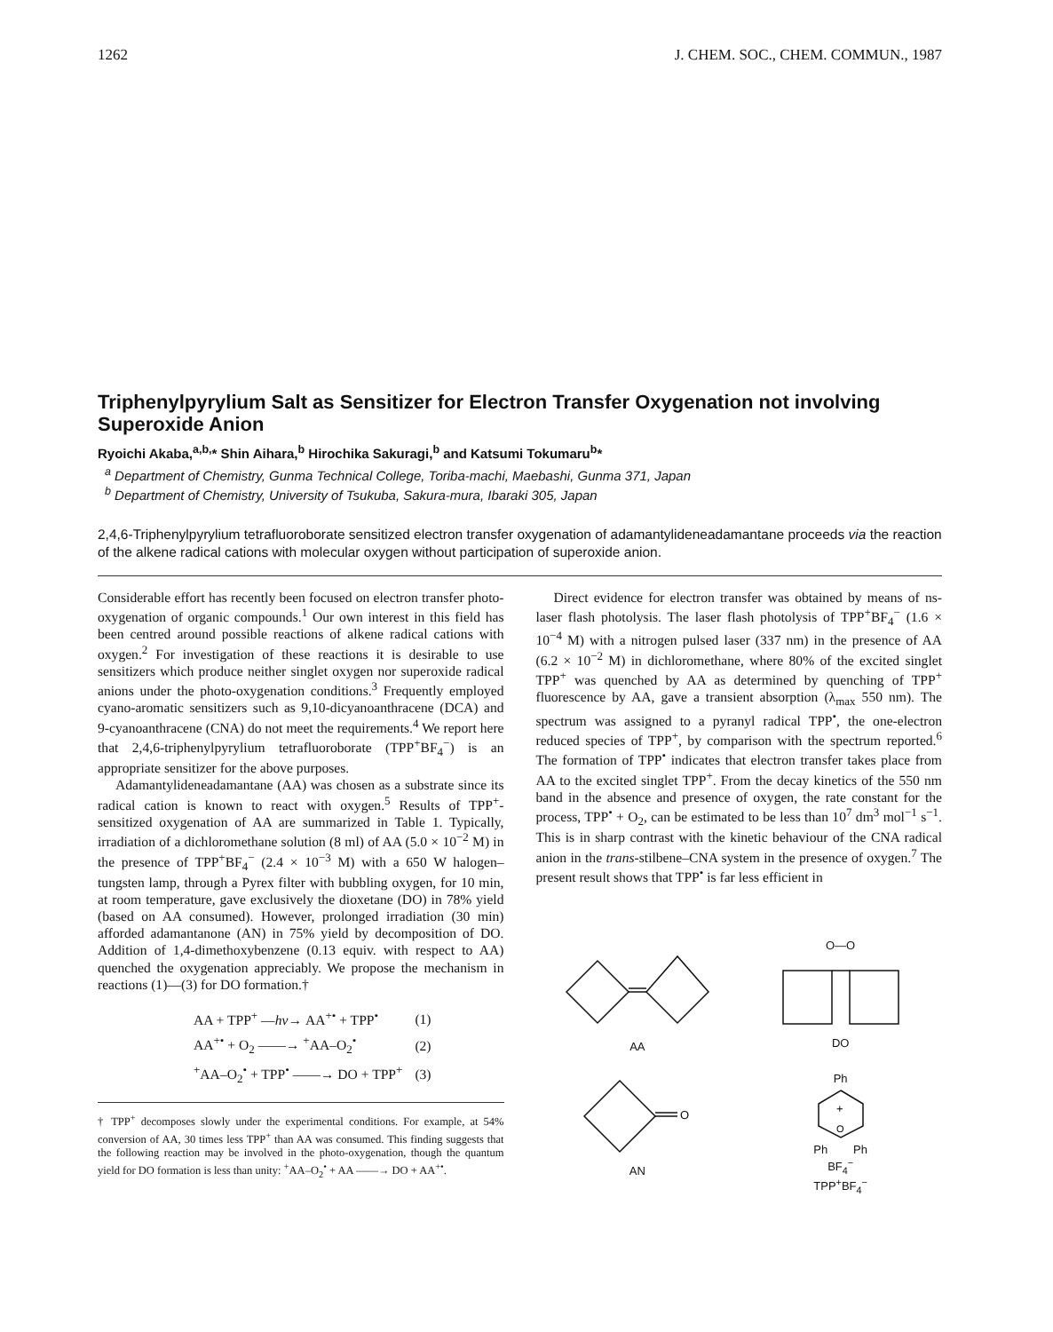1262 J. CHEM. SOC., CHEM. COMMUN., 1987
Triphenylpyrylium Salt as Sensitizer for Electron Transfer Oxygenation not involving Superoxide Anion
Ryoichi Akaba,<sup>a,b,</sup>* Shin Aihara,<sup>b</sup> Hirochika Sakuragi,<sup>b</sup> and Katsumi Tokumaru<sup>b</sup>*
<sup>a</sup> Department of Chemistry, Gunma Technical College, Toriba-machi, Maebashi, Gunma 371, Japan
<sup>b</sup> Department of Chemistry, University of Tsukuba, Sakura-mura, Ibaraki 305, Japan
2,4,6-Triphenylpyrylium tetrafluoroborate sensitized electron transfer oxygenation of adamantylideneadamantane proceeds via the reaction of the alkene radical cations with molecular oxygen without participation of superoxide anion.
Considerable effort has recently been focused on electron transfer photo-oxygenation of organic compounds.<sup>1</sup> Our own interest in this field has been centred around possible reactions of alkene radical cations with oxygen.<sup>2</sup> For investigation of these reactions it is desirable to use sensitizers which produce neither singlet oxygen nor superoxide radical anions under the photo-oxygenation conditions.<sup>3</sup> Frequently employed cyano-aromatic sensitizers such as 9,10-dicyanoanthracene (DCA) and 9-cyanoanthracene (CNA) do not meet the requirements.<sup>4</sup> We report here that 2,4,6-triphenylpyrylium tetrafluoroborate (TPP<sup>+</sup>BF<sub>4</sub><sup>−</sup>) is an appropriate sensitizer for the above purposes.
Adamantylideneadamantane (AA) was chosen as a substrate since its radical cation is known to react with oxygen.<sup>5</sup> Results of TPP<sup>+</sup>-sensitized oxygenation of AA are summarized in Table 1. Typically, irradiation of a dichloromethane solution (8 ml) of AA (5.0 × 10<sup>−2</sup> M) in the presence of TPP<sup>+</sup>BF<sub>4</sub><sup>−</sup> (2.4 × 10<sup>−3</sup> M) with a 650 W halogen–tungsten lamp, through a Pyrex filter with bubbling oxygen, for 10 min, at room temperature, gave exclusively the dioxetane (DO) in 78% yield (based on AA consumed). However, prolonged irradiation (30 min) afforded adamantanone (AN) in 75% yield by decomposition of DO. Addition of 1,4-dimethoxybenzene (0.13 equiv. with respect to AA) quenched the oxygenation appreciably. We propose the mechanism in reactions (1)—(3) for DO formation.†
| AA + TPP<sup>+</sup> — hν → AA<sup>+•</sup> + TPP<sup>•</sup> | (1) |
| AA<sup>+•</sup> + O<sub>2</sub> ——→ <sup>+</sup>AA–O<sub>2</sub><sup>•</sup> | (2) |
| <sup>+</sup>AA–O<sub>2</sub><sup>•</sup> + TPP<sup>•</sup> ——→ DO + TPP<sup>+</sup> | (3) |
† TPP<sup>+</sup> decomposes slowly under the experimental conditions. For example, at 54% conversion of AA, 30 times less TPP<sup>+</sup> than AA was consumed. This finding suggests that the following reaction may be involved in the photo-oxygenation, though the quantum yield for DO formation is less than unity: <sup>+</sup>AA–O<sub>2</sub><sup>•</sup> + AA ——→ DO + AA<sup>+•</sup>.
Direct evidence for electron transfer was obtained by means of ns-laser flash photolysis. The laser flash photolysis of TPP<sup>+</sup>BF<sub>4</sub><sup>−</sup> (1.6 × 10<sup>−4</sup> M) with a nitrogen pulsed laser (337 nm) in the presence of AA (6.2 × 10<sup>−2</sup> M) in dichloromethane, where 80% of the excited singlet TPP<sup>+</sup> was quenched by AA as determined by quenching of TPP<sup>+</sup> fluorescence by AA, gave a transient absorption (λ<sub>max</sub> 550 nm). The spectrum was assigned to a pyranyl radical TPP<sup>•</sup>, the one-electron reduced species of TPP<sup>+</sup>, by comparison with the spectrum reported.<sup>6</sup> The formation of TPP<sup>•</sup> indicates that electron transfer takes place from AA to the excited singlet TPP<sup>+</sup>. From the decay kinetics of the 550 nm band in the absence and presence of oxygen, the rate constant for the process, TPP<sup>•</sup> + O<sub>2</sub>, can be estimated to be less than 10<sup>7</sup> dm<sup>3</sup> mol<sup>−1</sup> s<sup>−1</sup>. This is in sharp contrast with the kinetic behaviour of the CNA radical anion in the trans-stilbene–CNA system in the presence of oxygen.<sup>7</sup> The present result shows that TPP<sup>•</sup> is far less efficient in
AA
O—O
DO
O
AN
Ph
+
O
Ph Ph
BF<sub>4</sub><sup>−</sup>
TPP<sup>+</sup>BF<sub>4</sub><sup>−</sup>